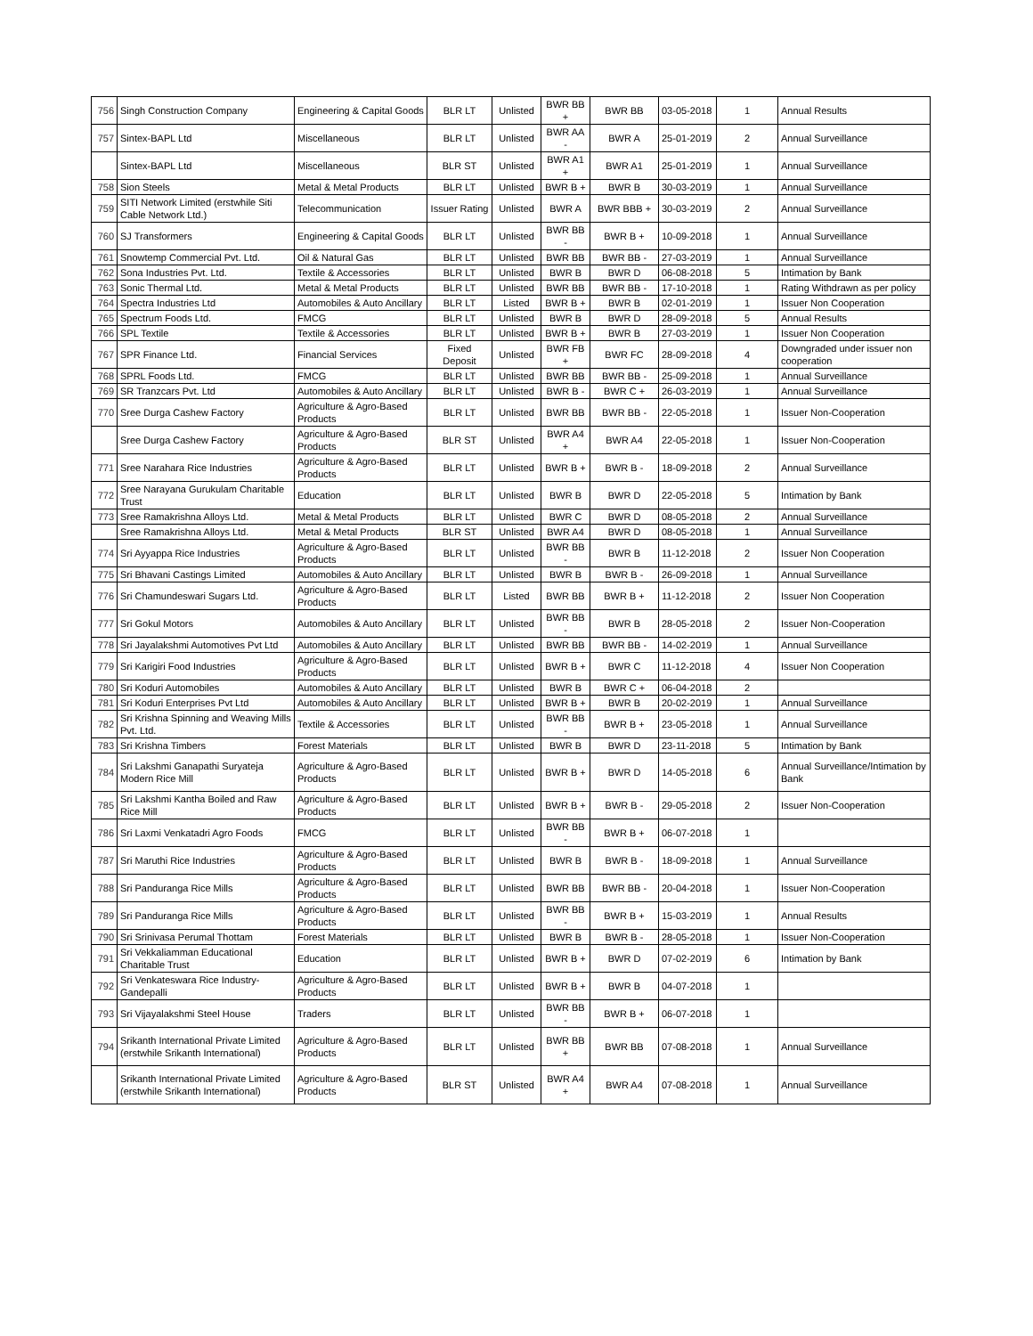| 756 | Singh Construction Company | Engineering & Capital Goods | BLR LT | Unlisted | BWR BB + | BWR BB | 03-05-2018 | 1 | Annual Results |
| 757 | Sintex-BAPL Ltd | Miscellaneous | BLR LT | Unlisted | BWR AA - | BWR A | 25-01-2019 | 2 | Annual Surveillance |
| | Sintex-BAPL Ltd | Miscellaneous | BLR ST | Unlisted | BWR A1 + | BWR A1 | 25-01-2019 | 1 | Annual Surveillance |
| 758 | Sion Steels | Metal & Metal Products | BLR LT | Unlisted | BWR B + | BWR B | 30-03-2019 | 1 | Annual Surveillance |
| 759 | SITI Network Limited (erstwhile Siti Cable Network Ltd.) | Telecommunication | Issuer Rating | Unlisted | BWR A | BWR BBB + | 30-03-2019 | 2 | Annual Surveillance |
| 760 | SJ Transformers | Engineering & Capital Goods | BLR LT | Unlisted | BWR BB - | BWR B + | 10-09-2018 | 1 | Annual Surveillance |
| 761 | Snowtemp Commercial Pvt. Ltd. | Oil & Natural Gas | BLR LT | Unlisted | BWR BB | BWR BB - | 27-03-2019 | 1 | Annual Surveillance |
| 762 | Sona Industries Pvt. Ltd. | Textile & Accessories | BLR LT | Unlisted | BWR B | BWR D | 06-08-2018 | 5 | Intimation by Bank |
| 763 | Sonic Thermal Ltd. | Metal & Metal Products | BLR LT | Unlisted | BWR BB | BWR BB - | 17-10-2018 | 1 | Rating Withdrawn as per policy |
| 764 | Spectra Industries Ltd | Automobiles & Auto Ancillary | BLR LT | Listed | BWR B + | BWR B | 02-01-2019 | 1 | Issuer Non Cooperation |
| 765 | Spectrum Foods Ltd. | FMCG | BLR LT | Unlisted | BWR B | BWR D | 28-09-2018 | 5 | Annual Results |
| 766 | SPL Textile | Textile & Accessories | BLR LT | Unlisted | BWR B + | BWR B | 27-03-2019 | 1 | Issuer Non Cooperation |
| 767 | SPR Finance Ltd. | Financial Services | Fixed Deposit | Unlisted | BWR FB + | BWR FC | 28-09-2018 | 4 | Downgraded under issuer non cooperation |
| 768 | SPRL Foods Ltd. | FMCG | BLR LT | Unlisted | BWR BB | BWR BB - | 25-09-2018 | 1 | Annual Surveillance |
| 769 | SR Tranzcars Pvt. Ltd | Automobiles & Auto Ancillary | BLR LT | Unlisted | BWR B - | BWR C + | 26-03-2019 | 1 | Annual Surveillance |
| 770 | Sree Durga Cashew Factory | Agriculture & Agro-Based Products | BLR LT | Unlisted | BWR BB | BWR BB - | 22-05-2018 | 1 | Issuer Non-Cooperation |
| | Sree Durga Cashew Factory | Agriculture & Agro-Based Products | BLR ST | Unlisted | BWR A4 + | BWR A4 | 22-05-2018 | 1 | Issuer Non-Cooperation |
| 771 | Sree Narahara Rice Industries | Agriculture & Agro-Based Products | BLR LT | Unlisted | BWR B + | BWR B - | 18-09-2018 | 2 | Annual Surveillance |
| 772 | Sree Narayana Gurukulam Charitable Trust | Education | BLR LT | Unlisted | BWR B | BWR D | 22-05-2018 | 5 | Intimation by Bank |
| 773 | Sree Ramakrishna Alloys Ltd. | Metal & Metal Products | BLR LT | Unlisted | BWR C | BWR D | 08-05-2018 | 2 | Annual Surveillance |
| | Sree Ramakrishna Alloys Ltd. | Metal & Metal Products | BLR ST | Unlisted | BWR A4 | BWR D | 08-05-2018 | 1 | Annual Surveillance |
| 774 | Sri Ayyappa Rice Industries | Agriculture & Agro-Based Products | BLR LT | Unlisted | BWR BB - | BWR B | 11-12-2018 | 2 | Issuer Non Cooperation |
| 775 | Sri Bhavani Castings Limited | Automobiles & Auto Ancillary | BLR LT | Unlisted | BWR B | BWR B - | 26-09-2018 | 1 | Annual Surveillance |
| 776 | Sri Chamundeswari Sugars Ltd. | Agriculture & Agro-Based Products | BLR LT | Listed | BWR BB | BWR B + | 11-12-2018 | 2 | Issuer Non Cooperation |
| 777 | Sri Gokul Motors | Automobiles & Auto Ancillary | BLR LT | Unlisted | BWR BB - | BWR B | 28-05-2018 | 2 | Issuer Non-Cooperation |
| 778 | Sri Jayalakshmi Automotives Pvt Ltd | Automobiles & Auto Ancillary | BLR LT | Unlisted | BWR BB | BWR BB - | 14-02-2019 | 1 | Annual Surveillance |
| 779 | Sri Karigiri Food Industries | Agriculture & Agro-Based Products | BLR LT | Unlisted | BWR B + | BWR C | 11-12-2018 | 4 | Issuer Non Cooperation |
| 780 | Sri Koduri Automobiles | Automobiles & Auto Ancillary | BLR LT | Unlisted | BWR B | BWR C + | 06-04-2018 | 2 | |
| 781 | Sri Koduri Enterprises Pvt Ltd | Automobiles & Auto Ancillary | BLR LT | Unlisted | BWR B + | BWR B | 20-02-2019 | 1 | Annual Surveillance |
| 782 | Sri Krishna Spinning and Weaving Mills Pvt. Ltd. | Textile & Accessories | BLR LT | Unlisted | BWR BB - | BWR B + | 23-05-2018 | 1 | Annual Surveillance |
| 783 | Sri Krishna Timbers | Forest Materials | BLR LT | Unlisted | BWR B | BWR D | 23-11-2018 | 5 | Intimation by Bank |
| 784 | Sri Lakshmi Ganapathi Suryateja Modern Rice Mill | Agriculture & Agro-Based Products | BLR LT | Unlisted | BWR B + | BWR D | 14-05-2018 | 6 | Annual Surveillance/Intimation by Bank |
| 785 | Sri Lakshmi Kantha Boiled and Raw Rice Mill | Agriculture & Agro-Based Products | BLR LT | Unlisted | BWR B + | BWR B - | 29-05-2018 | 2 | Issuer Non-Cooperation |
| 786 | Sri Laxmi Venkatadri Agro Foods | FMCG | BLR LT | Unlisted | BWR BB - | BWR B + | 06-07-2018 | 1 | |
| 787 | Sri Maruthi Rice Industries | Agriculture & Agro-Based Products | BLR LT | Unlisted | BWR B | BWR B - | 18-09-2018 | 1 | Annual Surveillance |
| 788 | Sri Panduranga Rice Mills | Agriculture & Agro-Based Products | BLR LT | Unlisted | BWR BB | BWR BB - | 20-04-2018 | 1 | Issuer Non-Cooperation |
| 789 | Sri Panduranga Rice Mills | Agriculture & Agro-Based Products | BLR LT | Unlisted | BWR BB - | BWR B + | 15-03-2019 | 1 | Annual Results |
| 790 | Sri Srinivasa Perumal Thottam | Forest Materials | BLR LT | Unlisted | BWR B | BWR B - | 28-05-2018 | 1 | Issuer Non-Cooperation |
| 791 | Sri Vekkaliamman Educational Charitable Trust | Education | BLR LT | Unlisted | BWR B + | BWR D | 07-02-2019 | 6 | Intimation by Bank |
| 792 | Sri Venkateswara Rice Industry-Gandepalli | Agriculture & Agro-Based Products | BLR LT | Unlisted | BWR B + | BWR B | 04-07-2018 | 1 | |
| 793 | Sri Vijayalakshmi Steel House | Traders | BLR LT | Unlisted | BWR BB - | BWR B + | 06-07-2018 | 1 | |
| 794 | Srikanth International Private Limited (erstwhile Srikanth International) | Agriculture & Agro-Based Products | BLR LT | Unlisted | BWR BB + | BWR BB | 07-08-2018 | 1 | Annual Surveillance |
| | Srikanth International Private Limited (erstwhile Srikanth International) | Agriculture & Agro-Based Products | BLR ST | Unlisted | BWR A4 + | BWR A4 | 07-08-2018 | 1 | Annual Surveillance |